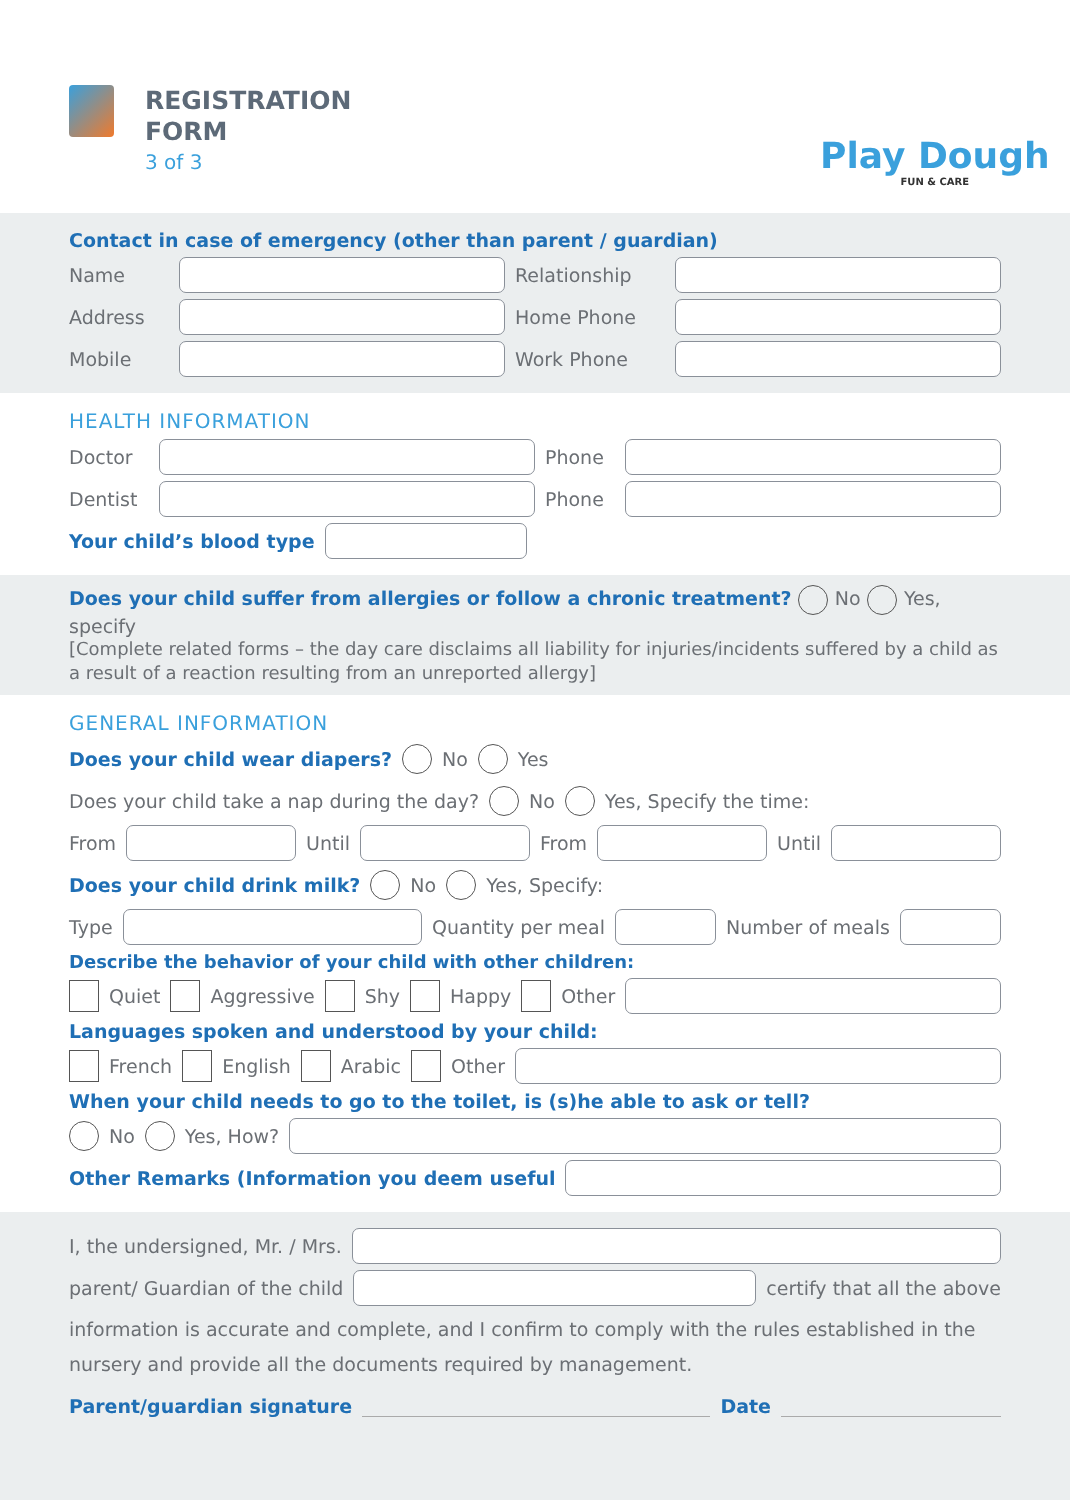REGISTRATION
FORM
3 of 3
Play Dough
FUN & CARE
Contact in case of emergency (other than parent / guardian)
Name Relationship
Address Home Phone
Mobile Work Phone
HEALTH INFORMATION
Doctor Phone
Dentist Phone
Your child’s blood type
Does your child suffer from allergies or follow a chronic treatment? No Yes, specify
[Complete related forms – the day care disclaims all liability for injuries/incidents suffered by a child as a result of a reaction resulting from an unreported allergy]
GENERAL INFORMATION
Does your child wear diapers? No Yes
Does your child take a nap during the day? No Yes, Specify the time:
From
Until
From
Until
Does your child drink milk? No Yes, Specify:
Type
Quantity per meal
Number of meals
Describe the behavior of your child with other children:
Quiet Aggressive Shy Happy Other
Languages spoken and understood by your child:
French English Arabic Other
When your child needs to go to the toilet, is (s)he able to ask or tell?
No Yes, How?
Other Remarks (Information you deem useful
I, the undersigned, Mr. / Mrs.
parent/ Guardian of the child
certify that all the above
information is accurate and complete, and I confirm to comply with the rules established in the nursery and provide all the documents required by management.
Parent/guardian signature Date